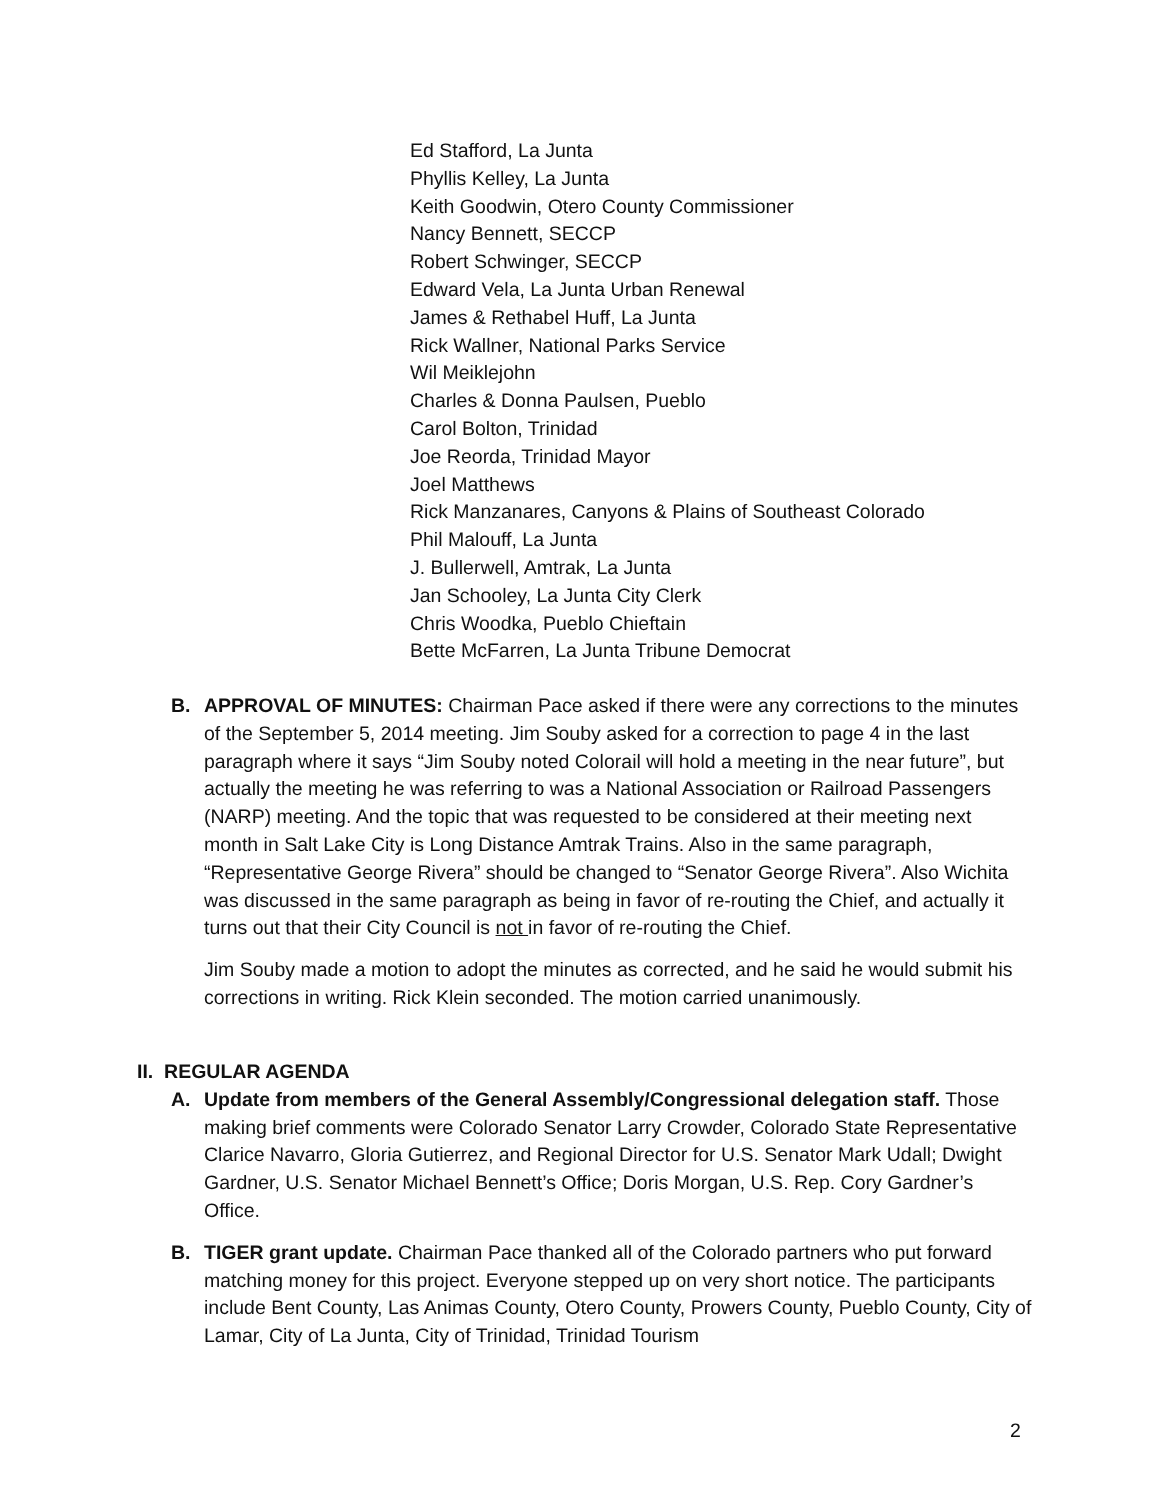Ed Stafford, La Junta
Phyllis Kelley, La Junta
Keith Goodwin, Otero County Commissioner
Nancy Bennett, SECCP
Robert Schwinger, SECCP
Edward Vela, La Junta Urban Renewal
James & Rethabel Huff, La Junta
Rick Wallner, National Parks Service
Wil Meiklejohn
Charles & Donna Paulsen, Pueblo
Carol Bolton, Trinidad
Joe Reorda, Trinidad Mayor
Joel Matthews
Rick Manzanares, Canyons & Plains of Southeast Colorado
Phil Malouff, La Junta
J. Bullerwell, Amtrak, La Junta
Jan Schooley, La Junta City Clerk
Chris Woodka, Pueblo Chieftain
Bette McFarren, La Junta Tribune Democrat
B. APPROVAL OF MINUTES: Chairman Pace asked if there were any corrections to the minutes of the September 5, 2014 meeting. Jim Souby asked for a correction to page 4 in the last paragraph where it says “Jim Souby noted Colorail will hold a meeting in the near future”, but actually the meeting he was referring to was a National Association or Railroad Passengers (NARP) meeting. And the topic that was requested to be considered at their meeting next month in Salt Lake City is Long Distance Amtrak Trains. Also in the same paragraph, “Representative George Rivera” should be changed to “Senator George Rivera”. Also Wichita was discussed in the same paragraph as being in favor of re-routing the Chief, and actually it turns out that their City Council is not in favor of re-routing the Chief.
Jim Souby made a motion to adopt the minutes as corrected, and he said he would submit his corrections in writing. Rick Klein seconded. The motion carried unanimously.
II. REGULAR AGENDA
A. Update from members of the General Assembly/Congressional delegation staff. Those making brief comments were Colorado Senator Larry Crowder, Colorado State Representative Clarice Navarro, Gloria Gutierrez, and Regional Director for U.S. Senator Mark Udall; Dwight Gardner, U.S. Senator Michael Bennett’s Office; Doris Morgan, U.S. Rep. Cory Gardner’s Office.
B. TIGER grant update. Chairman Pace thanked all of the Colorado partners who put forward matching money for this project. Everyone stepped up on very short notice. The participants include Bent County, Las Animas County, Otero County, Prowers County, Pueblo County, City of Lamar, City of La Junta, City of Trinidad, Trinidad Tourism
2